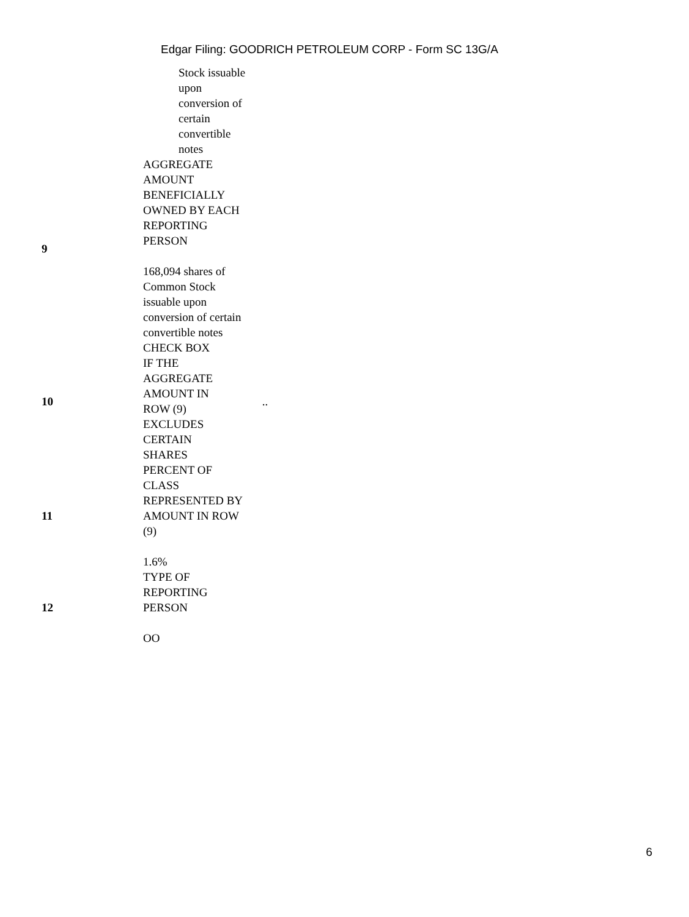Edgar Filing: GOODRICH PETROLEUM CORP - Form SC 13G/A
| | Stock issuable upon conversion of certain convertible notes | |
| 9 | AGGREGATE AMOUNT BENEFICIALLY OWNED BY EACH REPORTING PERSON 168,094 shares of Common Stock issuable upon conversion of certain convertible notes | |
| 10 | CHECK BOX IF THE AGGREGATE AMOUNT IN ROW (9) EXCLUDES CERTAIN SHARES | .. |
| 11 | PERCENT OF CLASS REPRESENTED BY AMOUNT IN ROW (9) 1.6% | |
| 12 | TYPE OF REPORTING PERSON OO | |
6